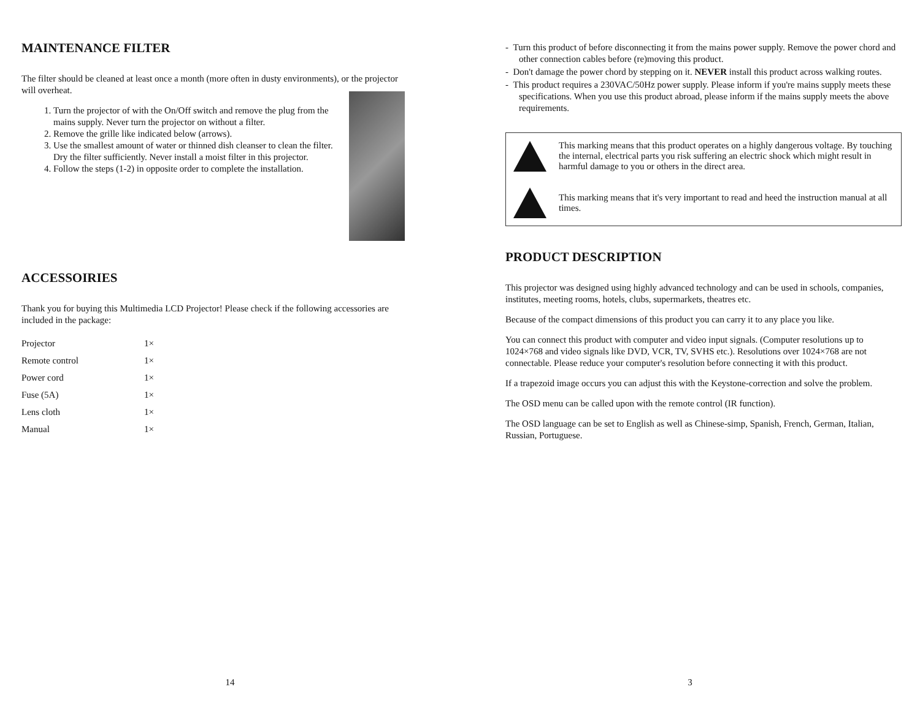MAINTENANCE FILTER
The filter should be cleaned at least once a month (more often in dusty environments), or the projector will overheat.
1. Turn the projector of with the On/Off switch and remove the plug from the mains supply. Never turn the projector on without a filter.
2. Remove the grille like indicated below (arrows).
3. Use the smallest amount of water or thinned dish cleanser to clean the filter. Dry the filter sufficiently. Never install a moist filter in this projector.
4. Follow the steps (1-2) in opposite order to complete the installation.
ACCESSOIRIES
Thank you for buying this Multimedia LCD Projector! Please check if the following accessories are included in the package:
| Projector | 1× |
| Remote control | 1× |
| Power cord | 1× |
| Fuse (5A) | 1× |
| Lens cloth | 1× |
| Manual | 1× |
14
- Turn this product of before disconnecting it from the mains power supply. Remove the power chord and other connection cables before (re)moving this product.
- Don't damage the power chord by stepping on it. NEVER install this product across walking routes.
- This product requires a 230VAC/50Hz power supply. Please inform if you're mains supply meets these specifications. When you use this product abroad, please inform if the mains supply meets the above requirements.
This marking means that this product operates on a highly dangerous voltage. By touching the internal, electrical parts you risk suffering an electric shock which might result in harmful damage to you or others in the direct area.
This marking means that it's very important to read and heed the instruction manual at all times.
PRODUCT DESCRIPTION
This projector was designed using highly advanced technology and can be used in schools, companies, institutes, meeting rooms, hotels, clubs, supermarkets, theatres etc.
Because of the compact dimensions of this product you can carry it to any place you like.
You can connect this product with computer and video input signals. (Computer resolutions up to 1024×768 and video signals like DVD, VCR, TV, SVHS etc.). Resolutions over 1024×768 are not connectable. Please reduce your computer's resolution before connecting it with this product.
If a trapezoid image occurs you can adjust this with the Keystone-correction and solve the problem.
The OSD menu can be called upon with the remote control (IR function).
The OSD language can be set to English as well as Chinese-simp, Spanish, French, German, Italian, Russian, Portuguese.
3